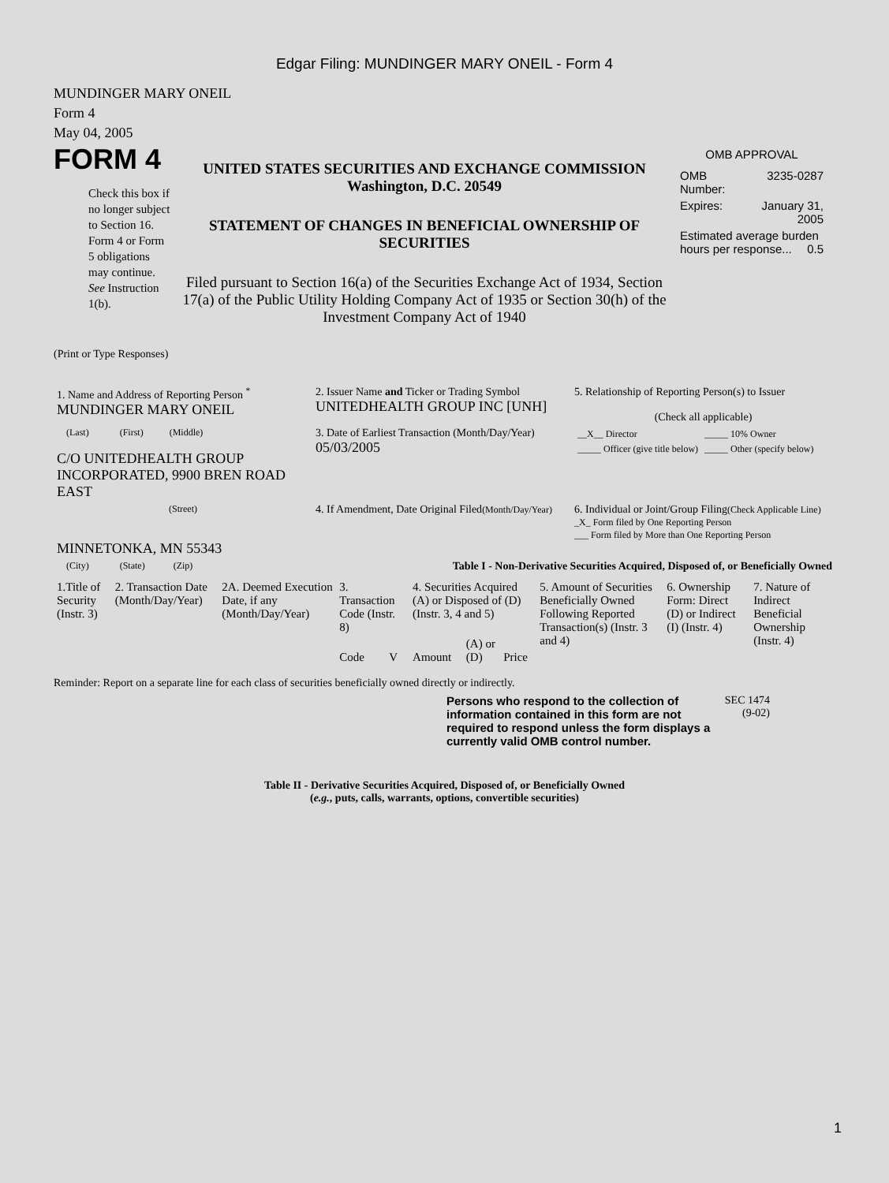Edgar Filing: MUNDINGER MARY ONEIL - Form 4
MUNDINGER MARY ONEIL
Form 4
May 04, 2005
FORM 4
Check this box if no longer subject to Section 16. Form 4 or Form 5 obligations may continue. See Instruction 1(b).
UNITED STATES SECURITIES AND EXCHANGE COMMISSION
Washington, D.C. 20549
STATEMENT OF CHANGES IN BENEFICIAL OWNERSHIP OF SECURITIES
Filed pursuant to Section 16(a) of the Securities Exchange Act of 1934, Section 17(a) of the Public Utility Holding Company Act of 1935 or Section 30(h) of the Investment Company Act of 1940
OMB APPROVAL
| OMB Number: | 3235-0287 |
| Expires: | January 31, 2005 |
| Estimated average burden hours per response... 0.5 | |
(Print or Type Responses)
| 1. Name and Address of Reporting Person <sup>*</sup> MUNDINGER MARY ONEIL | 2. Issuer Name and Ticker or Trading Symbol UNITEDHEALTH GROUP INC [UNH] | 5. Relationship of Reporting Person(s) to Issuer (Check all applicable) |
| (Last) (First) (Middle) C/O UNITEDHEALTH GROUP INCORPORATED, 9900 BREN ROAD EAST | 3. Date of Earliest Transaction (Month/Day/Year) 05/03/2005 | / __X__ Director / _____ 10% Owner / / _____ Officer (give title below) / _____ Other (specify below) / |
| (Street) MINNETONKA, MN 55343 | 4. If Amendment, Date Original Filed (Month/Day/Year) | 6. Individual or Joint/Group Filing (Check Applicable Line) _X_ Form filed by One Reporting Person ___ Form filed by More than One Reporting Person |
| (City) (State) (Zip) | Table I - Non-Derivative Securities Acquired, Disposed of, or Beneficially Owned | |
| 1.Title of Security (Instr. 3) | 2. Transaction Date (Month/Day/Year) | 2A. Deemed Execution Date, if any (Month/Day/Year) | 3. Transaction Code (Instr. 8) | | 4. Securities Acquired (A) or Disposed of (D) (Instr. 3, 4 and 5) | | | 5. Amount of Securities Beneficially Owned Following Reported Transaction(s) (Instr. 3 and 4) | 6. Ownership Form: Direct (D) or Indirect (I) (Instr. 4) | 7. Nature of Indirect Beneficial Ownership (Instr. 4) |
| --- | --- | --- | --- | --- | --- | --- | --- | --- | --- | --- |
| | | | Code | V | Amount | (A) or (D) | Price | | | |
Reminder: Report on a separate line for each class of securities beneficially owned directly or indirectly.
Persons who respond to the collection of information contained in this form are not required to respond unless the form displays a currently valid OMB control number.
SEC 1474 (9-02)
Table II - Derivative Securities Acquired, Disposed of, or Beneficially Owned
(e.g., puts, calls, warrants, options, convertible securities)
1